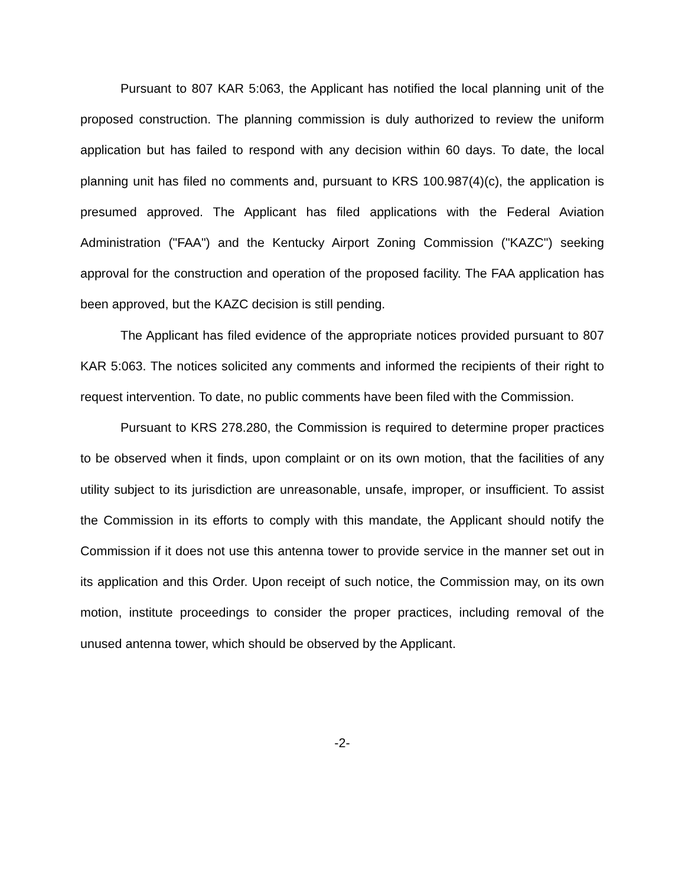Pursuant to 807 KAR 5:063, the Applicant has notified the local planning unit of the proposed construction. The planning commission is duly authorized to review the uniform application but has failed to respond with any decision within 60 days. To date, the local planning unit has filed no comments and, pursuant to KRS 100.987(4)(c), the application is presumed approved. The Applicant has filed applications with the Federal Aviation Administration ("FAA") and the Kentucky Airport Zoning Commission ("KAZC") seeking approval for the construction and operation of the proposed facility. The FAA application has been approved, but the KAZC decision is still pending.
The Applicant has filed evidence of the appropriate notices provided pursuant to 807 KAR 5:063. The notices solicited any comments and informed the recipients of their right to request intervention. To date, no public comments have been filed with the Commission.
Pursuant to KRS 278.280, the Commission is required to determine proper practices to be observed when it finds, upon complaint or on its own motion, that the facilities of any utility subject to its jurisdiction are unreasonable, unsafe, improper, or insufficient. To assist the Commission in its efforts to comply with this mandate, the Applicant should notify the Commission if it does not use this antenna tower to provide service in the manner set out in its application and this Order. Upon receipt of such notice, the Commission may, on its own motion, institute proceedings to consider the proper practices, including removal of the unused antenna tower, which should be observed by the Applicant.
-2-